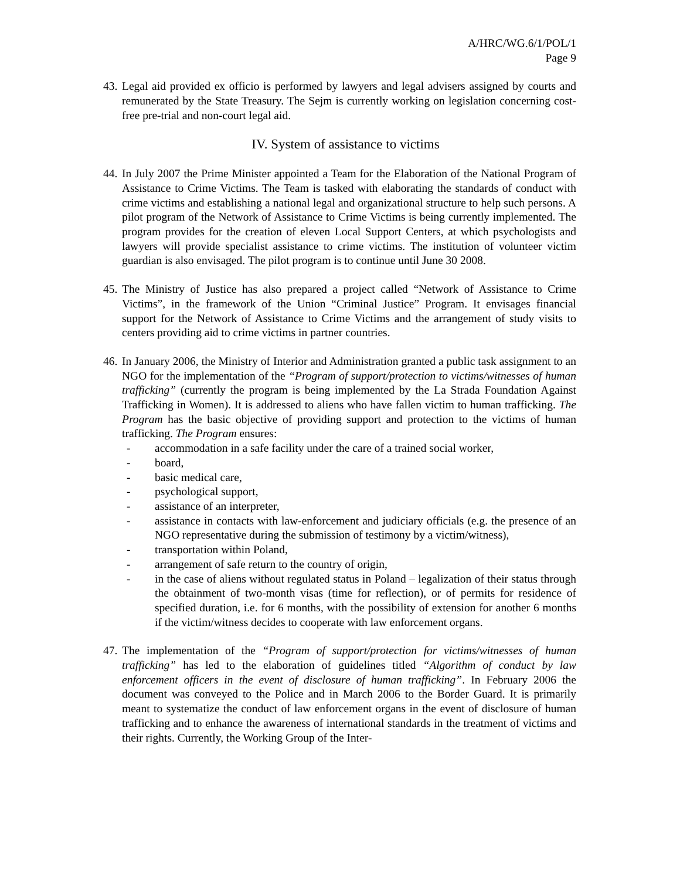A/HRC/WG.6/1/POL/1
Page 9
43.
Legal aid provided ex officio is performed by lawyers and legal advisers assigned by courts and remunerated by the State Treasury. The Sejm is currently working on legislation concerning cost-free pre-trial and non-court legal aid.
IV. System of assistance to victims
44.
In July 2007 the Prime Minister appointed a Team for the Elaboration of the National Program of Assistance to Crime Victims. The Team is tasked with elaborating the standards of conduct with crime victims and establishing a national legal and organizational structure to help such persons. A pilot program of the Network of Assistance to Crime Victims is being currently implemented. The program provides for the creation of eleven Local Support Centers, at which psychologists and lawyers will provide specialist assistance to crime victims. The institution of volunteer victim guardian is also envisaged. The pilot program is to continue until June 30 2008.
45.
The Ministry of Justice has also prepared a project called “Network of Assistance to Crime Victims”, in the framework of the Union “Criminal Justice” Program. It envisages financial support for the Network of Assistance to Crime Victims and the arrangement of study visits to centers providing aid to crime victims in partner countries.
46.
In January 2006, the Ministry of Interior and Administration granted a public task assignment to an NGO for the implementation of the “Program of support/protection to victims/witnesses of human trafficking” (currently the program is being implemented by the La Strada Foundation Against Trafficking in Women). It is addressed to aliens who have fallen victim to human trafficking. The Program has the basic objective of providing support and protection to the victims of human trafficking. The Program ensures:
- accommodation in a safe facility under the care of a trained social worker,
- board,
- basic medical care,
- psychological support,
- assistance of an interpreter,
- assistance in contacts with law-enforcement and judiciary officials (e.g. the presence of an NGO representative during the submission of testimony by a victim/witness),
- transportation within Poland,
- arrangement of safe return to the country of origin,
- in the case of aliens without regulated status in Poland – legalization of their status through the obtainment of two-month visas (time for reflection), or of permits for residence of specified duration, i.e. for 6 months, with the possibility of extension for another 6 months if the victim/witness decides to cooperate with law enforcement organs.
47.
The implementation of the “Program of support/protection for victims/witnesses of human trafficking” has led to the elaboration of guidelines titled “Algorithm of conduct by law enforcement officers in the event of disclosure of human trafficking”. In February 2006 the document was conveyed to the Police and in March 2006 to the Border Guard. It is primarily meant to systematize the conduct of law enforcement organs in the event of disclosure of human trafficking and to enhance the awareness of international standards in the treatment of victims and their rights. Currently, the Working Group of the Inter-